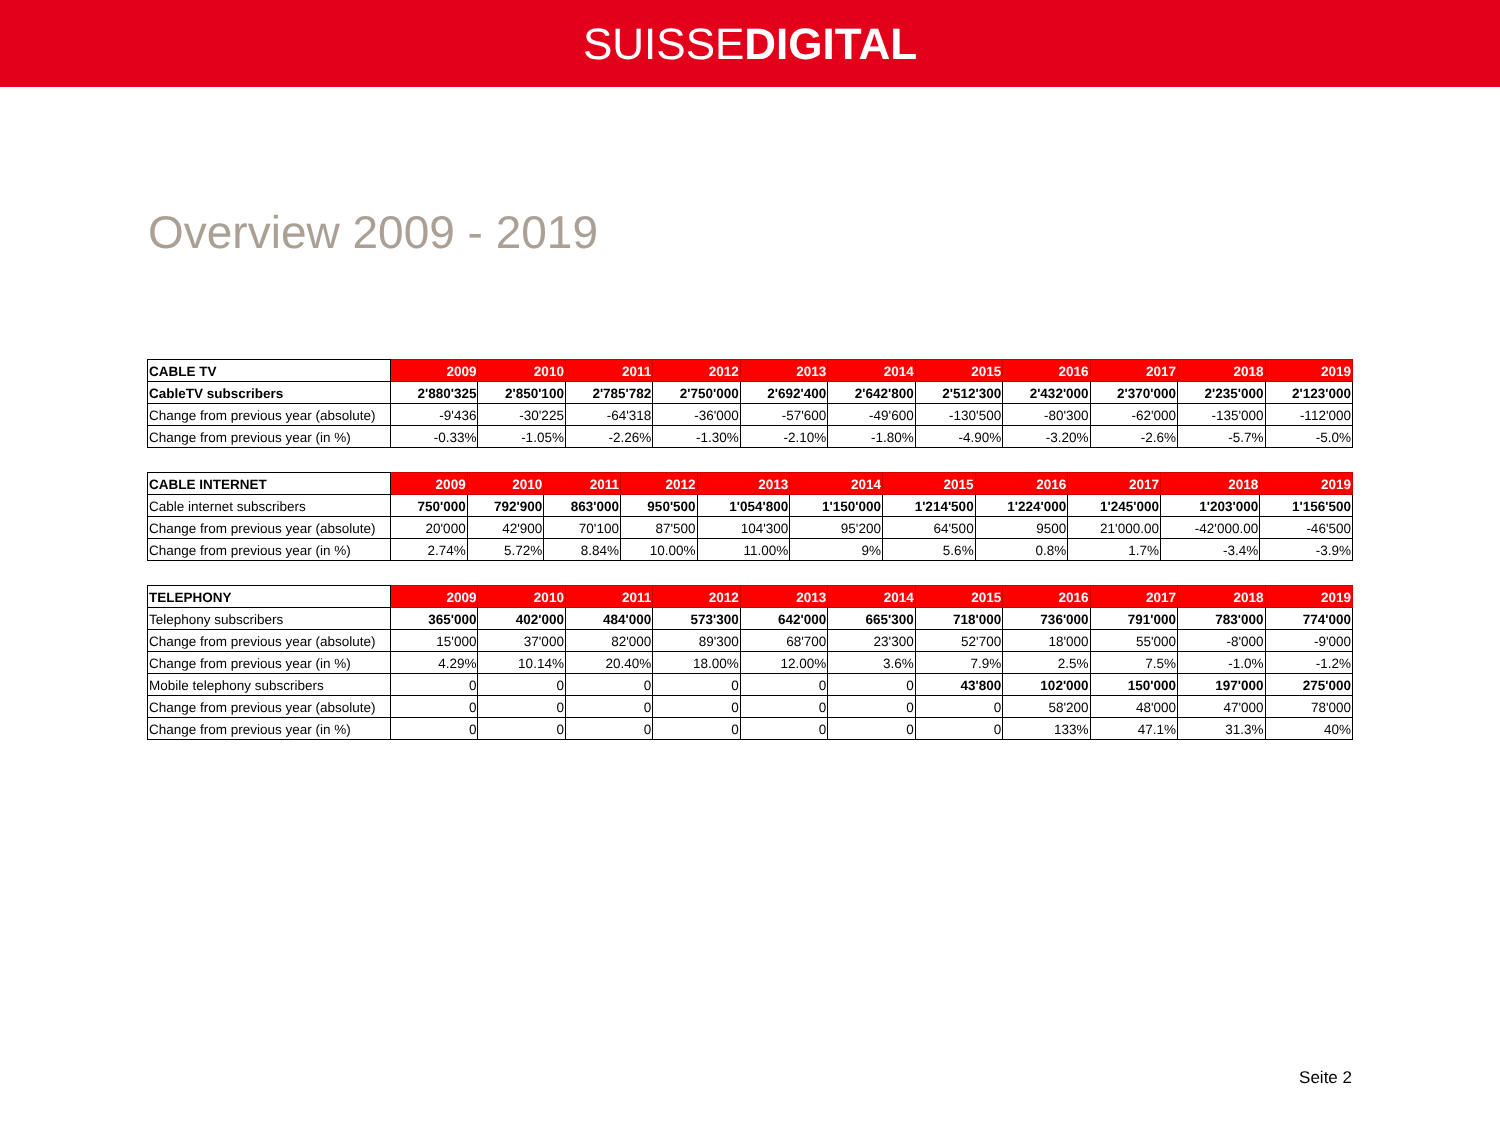SUISSEDIGITAL
Overview 2009 - 2019
| CABLE TV | 2009 | 2010 | 2011 | 2012 | 2013 | 2014 | 2015 | 2016 | 2017 | 2018 | 2019 |
| --- | --- | --- | --- | --- | --- | --- | --- | --- | --- | --- | --- |
| CableTV subscribers | 2'880'325 | 2'850'100 | 2'785'782 | 2'750'000 | 2'692'400 | 2'642'800 | 2'512'300 | 2'432'000 | 2'370'000 | 2'235'000 | 2'123'000 |
| Change from previous year (absolute) | -9'436 | -30'225 | -64'318 | -36'000 | -57'600 | -49'600 | -130'500 | -80'300 | -62'000 | -135'000 | -112'000 |
| Change from previous year (in %) | -0.33% | -1.05% | -2.26% | -1.30% | -2.10% | -1.80% | -4.90% | -3.20% | -2.6% | -5.7% | -5.0% |
| CABLE INTERNET | 2009 | 2010 | 2011 | 2012 | 2013 | 2014 | 2015 | 2016 | 2017 | 2018 | 2019 |
| --- | --- | --- | --- | --- | --- | --- | --- | --- | --- | --- | --- |
| Cable internet subscribers | 750'000 | 792'900 | 863'000 | 950'500 | 1'054'800 | 1'150'000 | 1'214'500 | 1'224'000 | 1'245'000 | 1'203'000 | 1'156'500 |
| Change from previous year (absolute) | 20'000 | 42'900 | 70'100 | 87'500 | 104'300 | 95'200 | 64'500 | 9500 | 21'000.00 | -42'000.00 | -46'500 |
| Change from previous year (in %) | 2.74% | 5.72% | 8.84% | 10.00% | 11.00% | 9% | 5.6% | 0.8% | 1.7% | -3.4% | -3.9% |
| TELEPHONY | 2009 | 2010 | 2011 | 2012 | 2013 | 2014 | 2015 | 2016 | 2017 | 2018 | 2019 |
| --- | --- | --- | --- | --- | --- | --- | --- | --- | --- | --- | --- |
| Telephony subscribers | 365'000 | 402'000 | 484'000 | 573'300 | 642'000 | 665'300 | 718'000 | 736'000 | 791'000 | 783'000 | 774'000 |
| Change from previous year (absolute) | 15'000 | 37'000 | 82'000 | 89'300 | 68'700 | 23'300 | 52'700 | 18'000 | 55'000 | -8'000 | -9'000 |
| Change from previous year (in %) | 4.29% | 10.14% | 20.40% | 18.00% | 12.00% | 3.6% | 7.9% | 2.5% | 7.5% | -1.0% | -1.2% |
| Mobile telephony subscribers | 0 | 0 | 0 | 0 | 0 | 0 | 43'800 | 102'000 | 150'000 | 197'000 | 275'000 |
| Change from previous year (absolute) | 0 | 0 | 0 | 0 | 0 | 0 | 0 | 58'200 | 48'000 | 47'000 | 78'000 |
| Change from previous year (in %) | 0 | 0 | 0 | 0 | 0 | 0 | 0 | 133% | 47.1% | 31.3% | 40% |
Seite 2